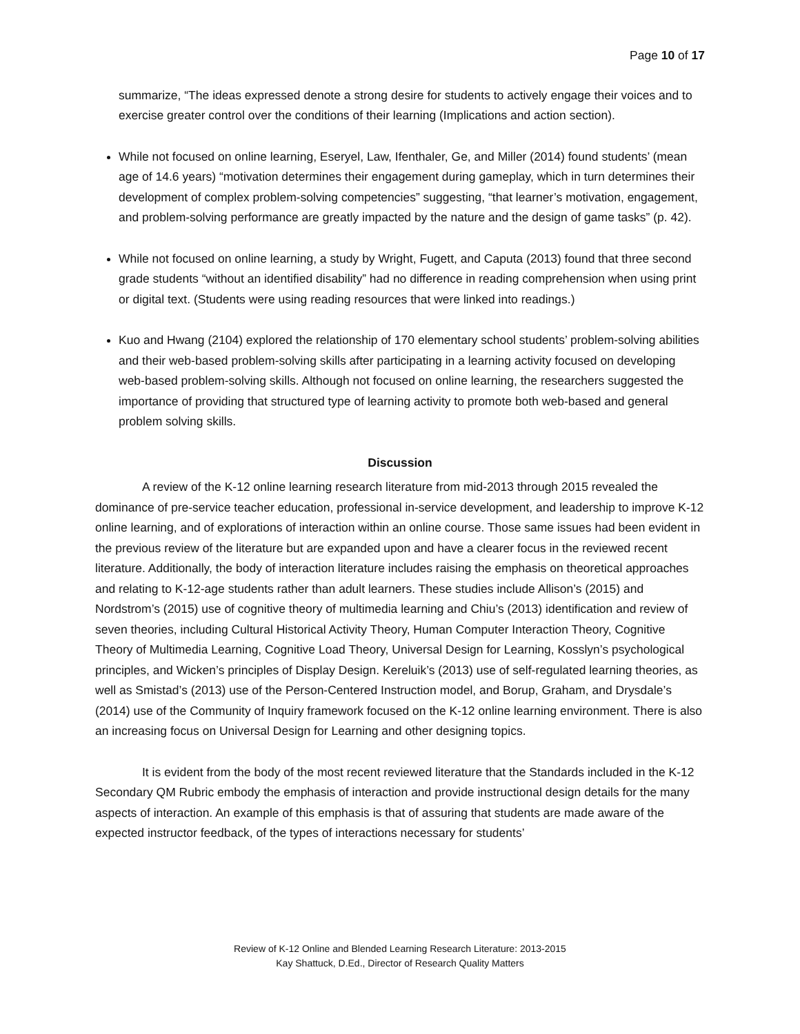Page 10 of 17
summarize, “The ideas expressed denote a strong desire for students to actively engage their voices and to exercise greater control over the conditions of their learning (Implications and action section).
While not focused on online learning, Eseryel, Law, Ifenthaler, Ge, and Miller (2014) found students’ (mean age of 14.6 years) “motivation determines their engagement during gameplay, which in turn determines their development of complex problem-solving competencies” suggesting, “that learner’s motivation, engagement, and problem-solving performance are greatly impacted by the nature and the design of game tasks” (p. 42).
While not focused on online learning, a study by Wright, Fugett, and Caputa (2013) found that three second grade students “without an identified disability” had no difference in reading comprehension when using print or digital text. (Students were using reading resources that were linked into readings.)
Kuo and Hwang (2104) explored the relationship of 170 elementary school students’ problem-solving abilities and their web-based problem-solving skills after participating in a learning activity focused on developing web-based problem-solving skills. Although not focused on online learning, the researchers suggested the importance of providing that structured type of learning activity to promote both web-based and general problem solving skills.
Discussion
A review of the K-12 online learning research literature from mid-2013 through 2015 revealed the dominance of pre-service teacher education, professional in-service development, and leadership to improve K-12 online learning, and of explorations of interaction within an online course. Those same issues had been evident in the previous review of the literature but are expanded upon and have a clearer focus in the reviewed recent literature. Additionally, the body of interaction literature includes raising the emphasis on theoretical approaches and relating to K-12-age students rather than adult learners. These studies include Allison’s (2015) and Nordstrom’s (2015) use of cognitive theory of multimedia learning and Chiu’s (2013) identification and review of seven theories, including Cultural Historical Activity Theory, Human Computer Interaction Theory, Cognitive Theory of Multimedia Learning, Cognitive Load Theory, Universal Design for Learning, Kosslyn’s psychological principles, and Wicken’s principles of Display Design. Kereluik’s (2013) use of self-regulated learning theories, as well as Smistad’s (2013) use of the Person-Centered Instruction model, and Borup, Graham, and Drysdale’s (2014) use of the Community of Inquiry framework focused on the K-12 online learning environment. There is also an increasing focus on Universal Design for Learning and other designing topics.
It is evident from the body of the most recent reviewed literature that the Standards included in the K-12 Secondary QM Rubric embody the emphasis of interaction and provide instructional design details for the many aspects of interaction. An example of this emphasis is that of assuring that students are made aware of the expected instructor feedback, of the types of interactions necessary for students’
Review of K-12 Online and Blended Learning Research Literature: 2013-2015
Kay Shattuck, D.Ed., Director of Research Quality Matters